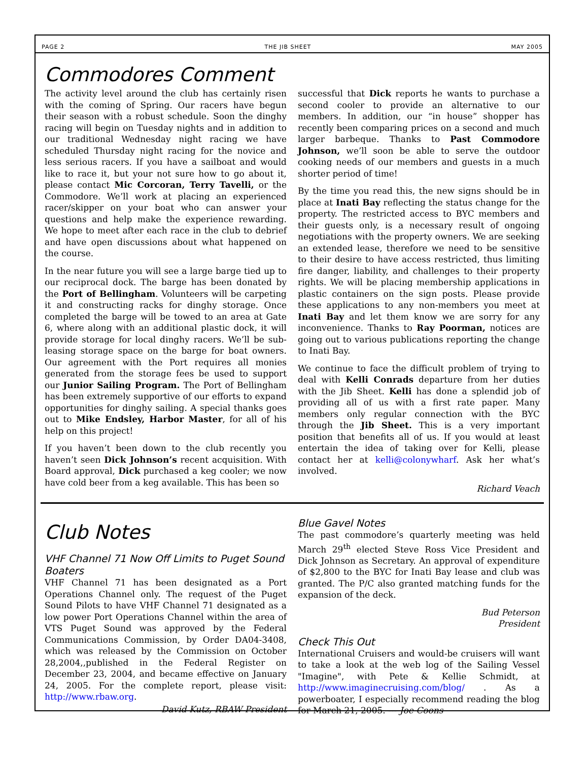PAGE 2 THE JIB SHEET MAY 2005
Commodores Comment
The activity level around the club has certainly risen with the coming of Spring. Our racers have begun their season with a robust schedule. Soon the dinghy racing will begin on Tuesday nights and in addition to our traditional Wednesday night racing we have scheduled Thursday night racing for the novice and less serious racers. If you have a sailboat and would like to race it, but your not sure how to go about it, please contact Mic Corcoran, Terry Tavelli, or the Commodore. We’ll work at placing an experienced racer/skipper on your boat who can answer your questions and help make the experience rewarding. We hope to meet after each race in the club to debrief and have open discussions about what happened on the course.
In the near future you will see a large barge tied up to our reciprocal dock. The barge has been donated by the Port of Bellingham. Volunteers will be carpeting it and constructing racks for dinghy storage. Once completed the barge will be towed to an area at Gate 6, where along with an additional plastic dock, it will provide storage for local dinghy racers. We’ll be sub-leasing storage space on the barge for boat owners. Our agreement with the Port requires all monies generated from the storage fees be used to support our Junior Sailing Program. The Port of Bellingham has been extremely supportive of our efforts to expand opportunities for dinghy sailing. A special thanks goes out to Mike Endsley, Harbor Master, for all of his help on this project!
If you haven’t been down to the club recently you haven’t seen Dick Johnson’s recent acquisition. With Board approval, Dick purchased a keg cooler; we now have cold beer from a keg available. This has been so
successful that Dick reports he wants to purchase a second cooler to provide an alternative to our members. In addition, our “in house” shopper has recently been comparing prices on a second and much larger barbeque. Thanks to Past Commodore Johnson, we’ll soon be able to serve the outdoor cooking needs of our members and guests in a much shorter period of time!
By the time you read this, the new signs should be in place at Inati Bay reflecting the status change for the property. The restricted access to BYC members and their guests only, is a necessary result of ongoing negotiations with the property owners. We are seeking an extended lease, therefore we need to be sensitive to their desire to have access restricted, thus limiting fire danger, liability, and challenges to their property rights. We will be placing membership applications in plastic containers on the sign posts. Please provide these applications to any non-members you meet at Inati Bay and let them know we are sorry for any inconvenience. Thanks to Ray Poorman, notices are going out to various publications reporting the change to Inati Bay.
We continue to face the difficult problem of trying to deal with Kelli Conrads departure from her duties with the Jib Sheet. Kelli has done a splendid job of providing all of us with a first rate paper. Many members only regular connection with the BYC through the Jib Sheet. This is a very important position that benefits all of us. If you would at least entertain the idea of taking over for Kelli, please contact her at kelli@colonywharf. Ask her what’s involved.
Richard Veach
Club Notes
VHF Channel 71 Now Off Limits to Puget Sound Boaters
VHF Channel 71 has been designated as a Port Operations Channel only. The request of the Puget Sound Pilots to have VHF Channel 71 designated as a low power Port Operations Channel within the area of VTS Puget Sound was approved by the Federal Communications Commission, by Order DA04-3408, which was released by the Commission on October 28,2004,,published in the Federal Register on December 23, 2004, and became effective on January 24, 2005. For the complete report, please visit: http://www.rbaw.org.
David Kutz, RBAW President
Blue Gavel Notes
The past commodore’s quarterly meeting was held March 29<sup>th</sup> elected Steve Ross Vice President and Dick Johnson as Secretary. An approval of expenditure of $2,800 to the BYC for Inati Bay lease and club was granted. The P/C also granted matching funds for the expansion of the deck.
Bud Peterson
President
Check This Out
International Cruisers and would-be cruisers will want to take a look at the web log of the Sailing Vessel "Imagine", with Pete & Kellie Schmidt, at http://www.imaginecruising.com/blog/ . As a powerboater, I especially recommend reading the blog for March 21, 2005. --- Joe Coons